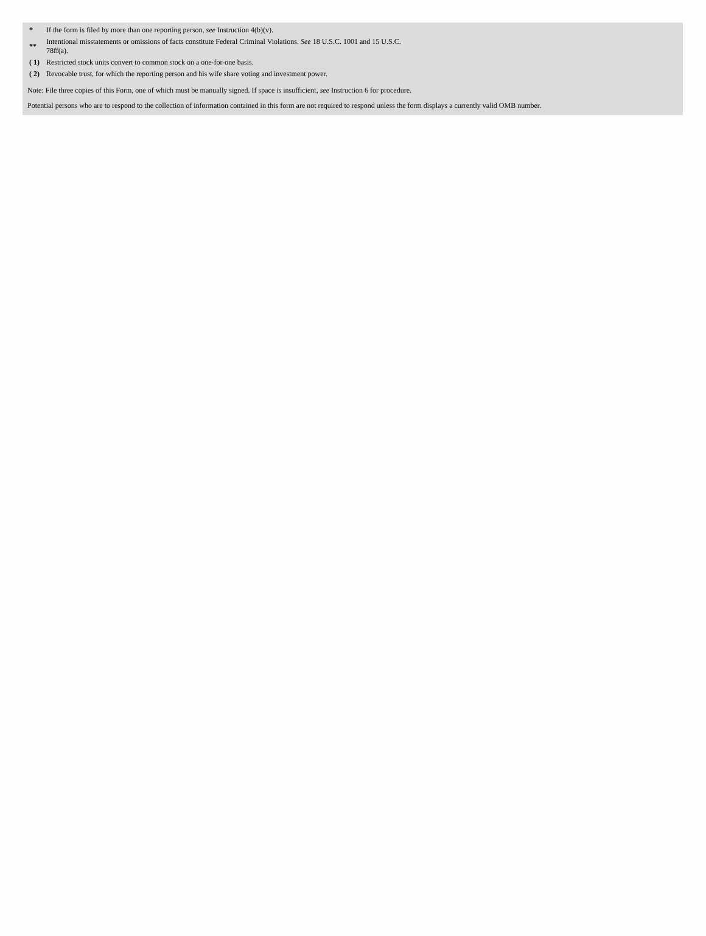| * | If the form is filed by more than one reporting person, see Instruction 4(b)(v). |
| ** | Intentional misstatements or omissions of facts constitute Federal Criminal Violations. See 18 U.S.C. 1001 and 15 U.S.C. 78ff(a). |
| ( 1) | Restricted stock units convert to common stock on a one-for-one basis. |
| ( 2) | Revocable trust, for which the reporting person and his wife share voting and investment power. |
Note: File three copies of this Form, one of which must be manually signed. If space is insufficient, see Instruction 6 for procedure.
Potential persons who are to respond to the collection of information contained in this form are not required to respond unless the form displays a currently valid OMB number.